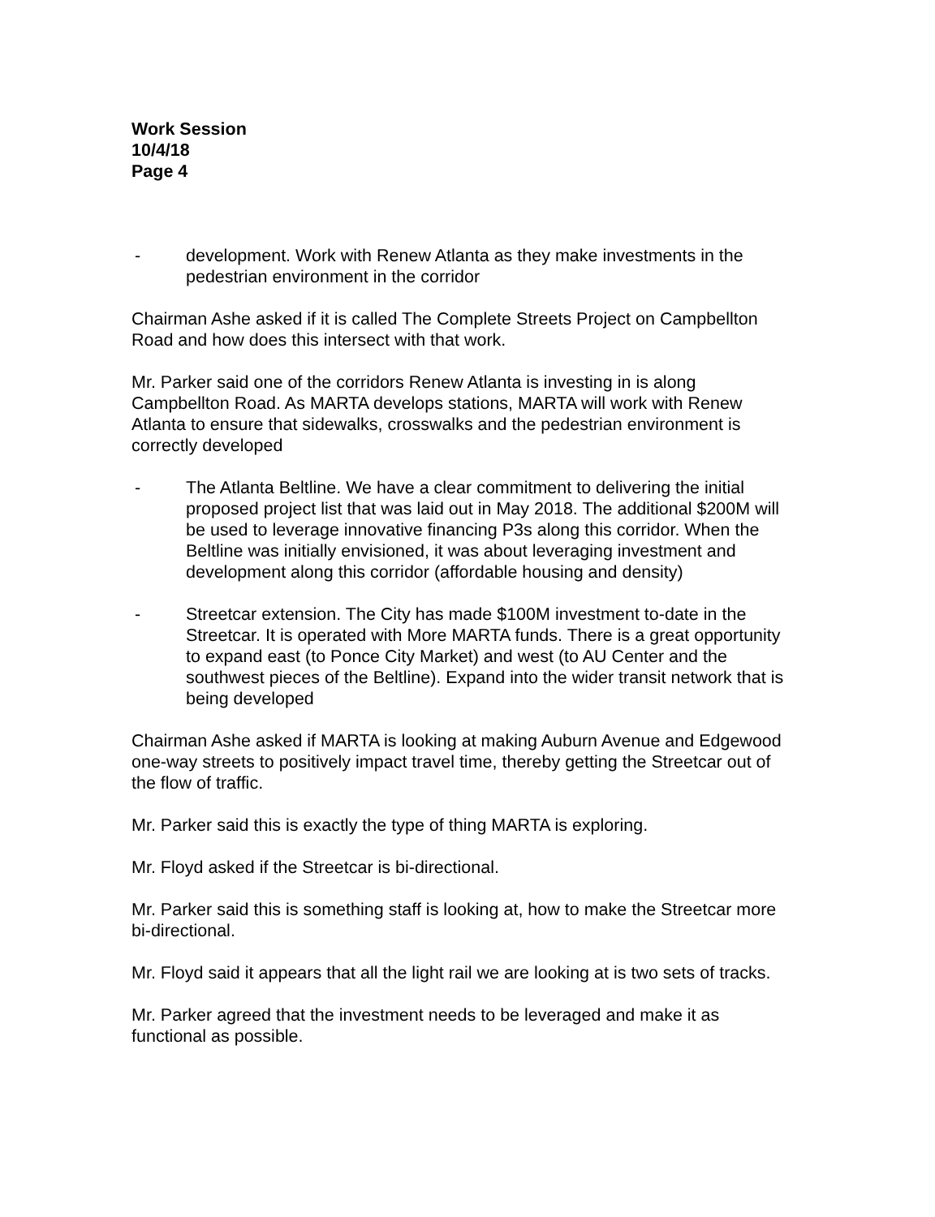Work Session
10/4/18
Page 4
- development. Work with Renew Atlanta as they make investments in the pedestrian environment in the corridor
Chairman Ashe asked if it is called The Complete Streets Project on Campbellton Road and how does this intersect with that work.
Mr. Parker said one of the corridors Renew Atlanta is investing in is along Campbellton Road. As MARTA develops stations, MARTA will work with Renew Atlanta to ensure that sidewalks, crosswalks and the pedestrian environment is correctly developed
- The Atlanta Beltline. We have a clear commitment to delivering the initial proposed project list that was laid out in May 2018. The additional $200M will be used to leverage innovative financing P3s along this corridor. When the Beltline was initially envisioned, it was about leveraging investment and development along this corridor (affordable housing and density)
- Streetcar extension. The City has made $100M investment to-date in the Streetcar. It is operated with More MARTA funds. There is a great opportunity to expand east (to Ponce City Market) and west (to AU Center and the southwest pieces of the Beltline). Expand into the wider transit network that is being developed
Chairman Ashe asked if MARTA is looking at making Auburn Avenue and Edgewood one-way streets to positively impact travel time, thereby getting the Streetcar out of the flow of traffic.
Mr. Parker said this is exactly the type of thing MARTA is exploring.
Mr. Floyd asked if the Streetcar is bi-directional.
Mr. Parker said this is something staff is looking at, how to make the Streetcar more bi-directional.
Mr. Floyd said it appears that all the light rail we are looking at is two sets of tracks.
Mr. Parker agreed that the investment needs to be leveraged and make it as functional as possible.